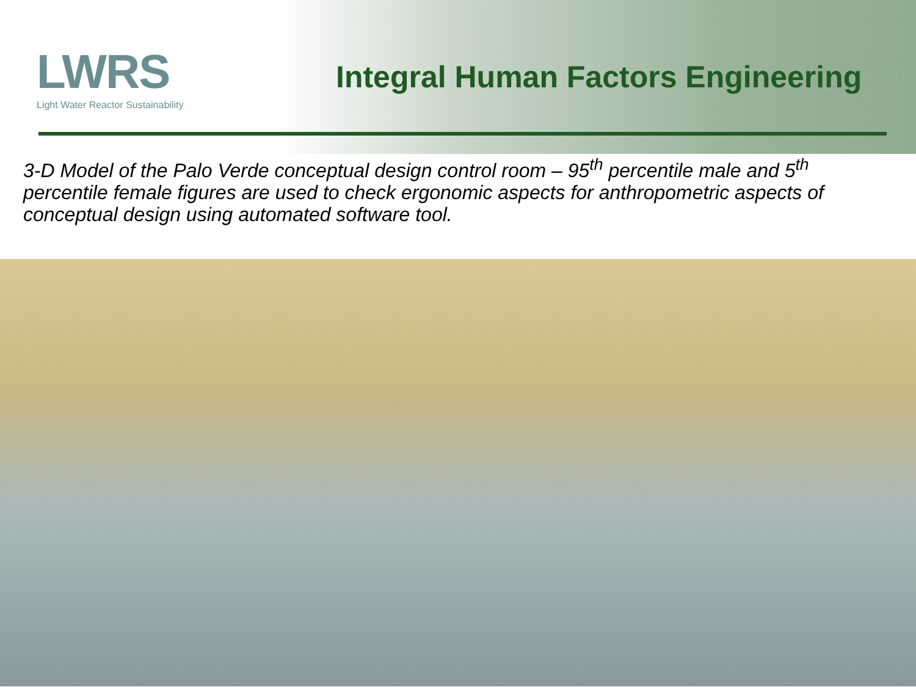LWRS
Light Water Reactor Sustainability
Integral Human Factors Engineering
3-D Model of the Palo Verde conceptual design control room – 95<sup>th</sup> percentile male and 5<sup>th</sup> percentile female figures are used to check ergonomic aspects for anthropometric aspects of conceptual design using automated software tool.